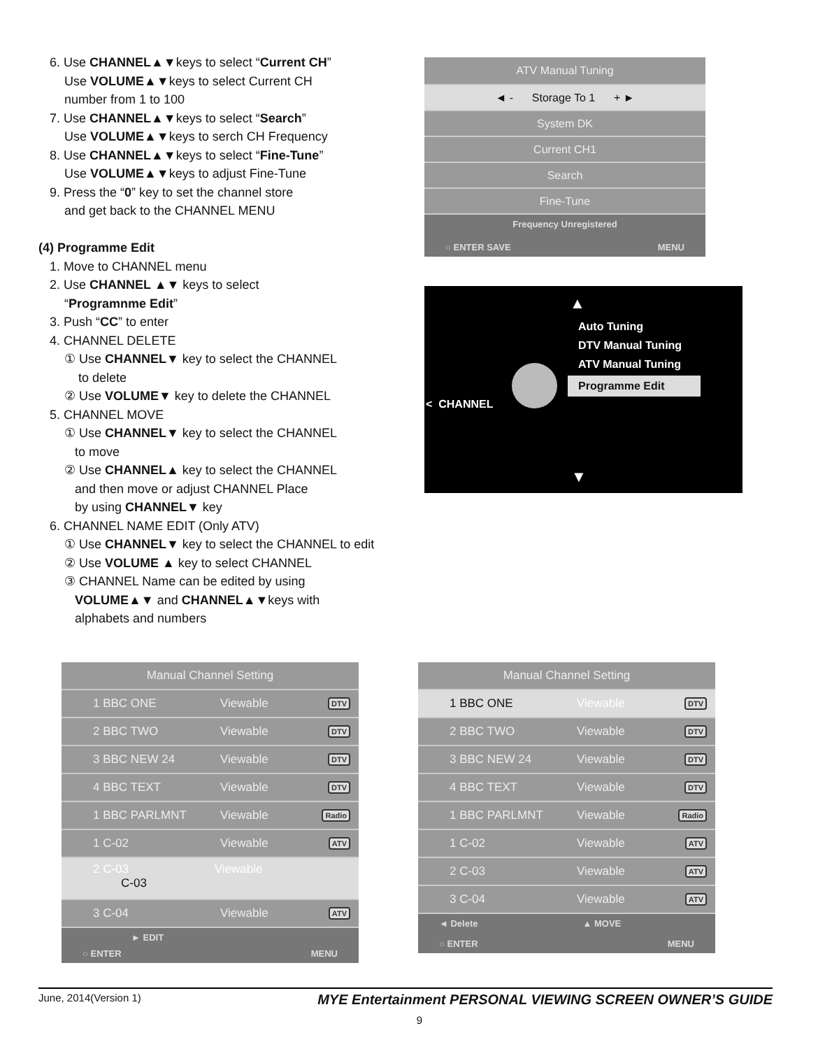6. Use CHANNEL▲▼keys to select “Current CH”
Use VOLUME▲▼keys to select Current CH
number from 1 to 100
7. Use CHANNEL▲▼keys to select “Search”
Use VOLUME▲▼keys to serch CH Frequency
8. Use CHANNEL▲▼keys to select “Fine-Tune”
Use VOLUME▲▼keys to adjust Fine-Tune
9. Press the “0” key to set the channel store
and get back to the CHANNEL MENU
(4) Programme Edit
1. Move to CHANNEL menu
2. Use CHANNEL ▲▼ keys to select
“Programnme Edit”
3. Push “CC” to enter
4. CHANNEL DELETE
① Use CHANNEL▼ key to select the CHANNEL
to delete
② Use VOLUME▼ key to delete the CHANNEL
5. CHANNEL MOVE
① Use CHANNEL▼ key to select the CHANNEL
to move
② Use CHANNEL▲ key to select the CHANNEL
and then move or adjust CHANNEL Place
by using CHANNEL▼ key
6. CHANNEL NAME EDIT (Only ATV)
① Use CHANNEL▼ key to select the CHANNEL to edit
② Use VOLUME ▲ key to select CHANNEL
③ CHANNEL Name can be edited by using
VOLUME▲▼ and CHANNEL▲▼keys with
alphabets and numbers
ATV Manual Tuning
◄ - Storage To 1 + ►
System DK
Current CH1
Search
Fine-Tune
Frequency Unregistered
○ ENTER SAVE MENU
▲
Auto Tuning
DTV Manual Tuning
ATV Manual Tuning
Programme Edit
< CHANNEL
▼
Manual Channel Setting
1 BBC ONE Viewable DTV
2 BBC TWO Viewable DTV
3 BBC NEW 24 Viewable DTV
4 BBC TEXT Viewable DTV
1 BBC PARLMNT Viewable Radio
1 C-02 Viewable ATV
2 C-03 Viewable
C-03
3 C-04 Viewable ATV
► EDIT
○ ENTER MENU
Manual Channel Setting
1 BBC ONE Viewable DTV
2 BBC TWO Viewable DTV
3 BBC NEW 24 Viewable DTV
4 BBC TEXT Viewable DTV
1 BBC PARLMNT Viewable Radio
1 C-02 Viewable ATV
2 C-03 Viewable ATV
3 C-04 Viewable ATV
◄ Delete ▲ MOVE
○ ENTER MENU
June, 2014(Version 1) MYE Entertainment PERSONAL VIEWING SCREEN OWNER’S GUIDE
9